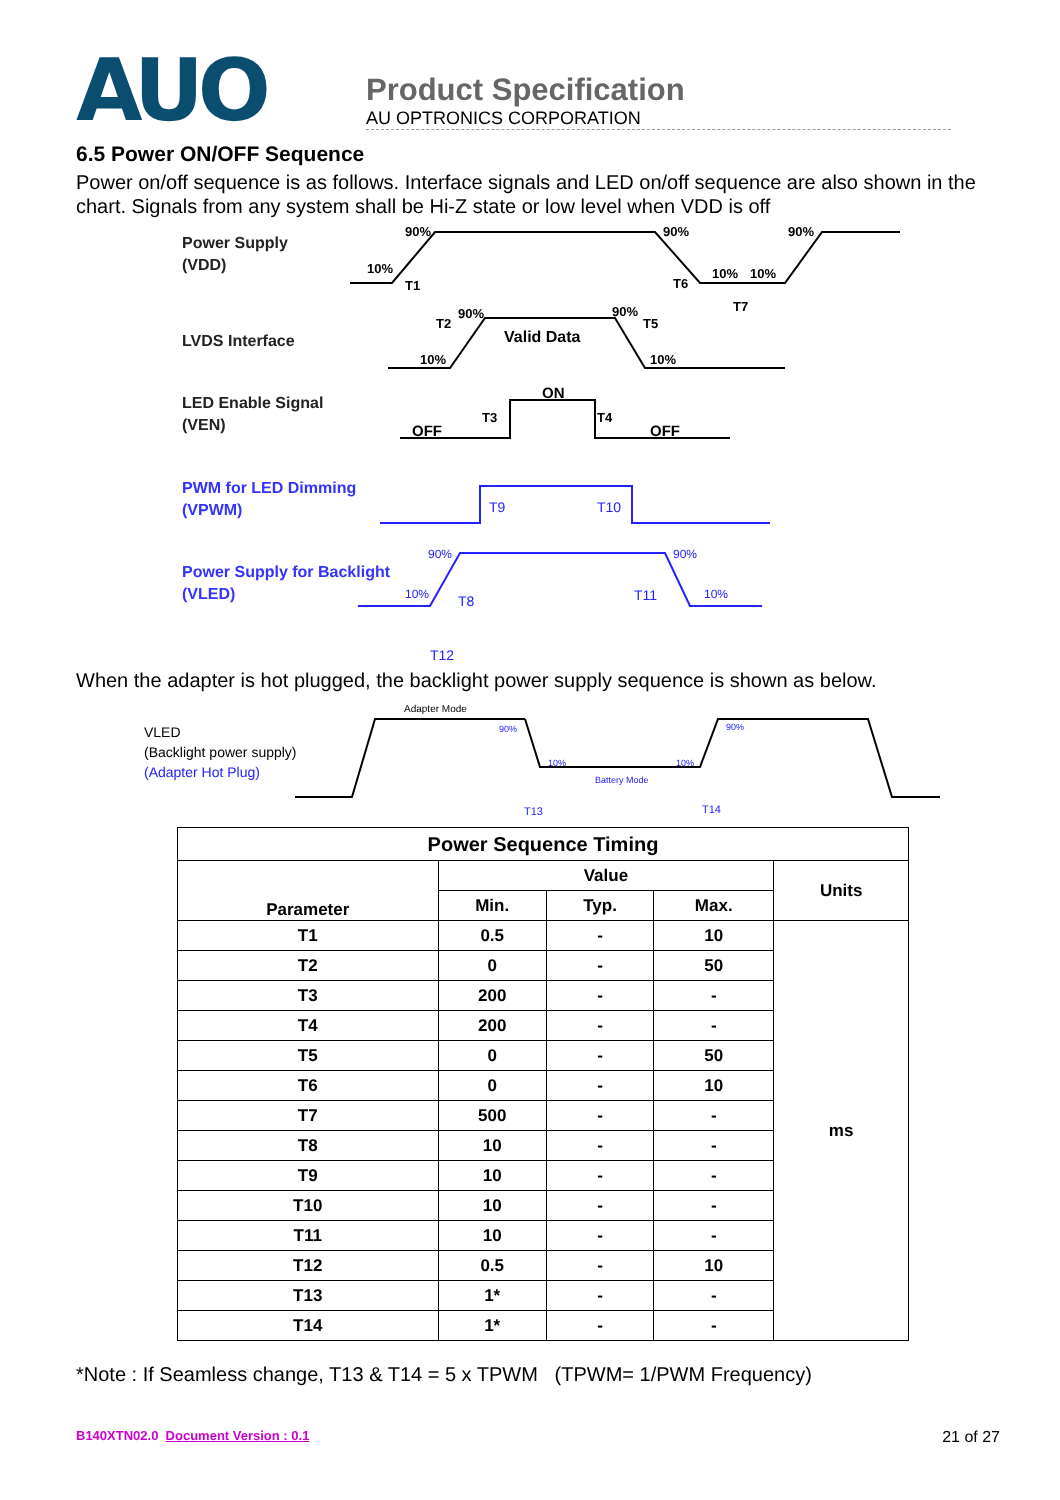AUO
Product Specification
AU OPTRONICS CORPORATION
6.5 Power ON/OFF Sequence
Power on/off sequence is as follows. Interface signals and LED on/off sequence are also shown in the chart. Signals from any system shall be Hi-Z state or low level when VDD is off
Power Supply
(VDD)
LVDS Interface
LED Enable Signal
(VEN)
PWM for LED Dimming
(VPWM)
Power Supply for Backlight
(VLED)
90%
10%
T1
90%
T6
10%
10%
90%
T7
T2
90%
90%
T5
10%
10%
Valid Data
ON
OFF
OFF
T3
T4
T9
T10
90%
90%
10%
10%
T8
T11
T12
When the adapter is hot plugged, the backlight power supply sequence is shown as below.
VLED
(Backlight power supply)
(Adapter Hot Plug)
Adapter Mode
90%
10%
10%
90%
Battery Mode
T13
T14
| Power Sequence Timing | | | | |
| --- | --- | --- | --- | --- |
| Parameter | Value | | | Units |
| | Min. | Typ. | Max. | |
| T1 | 0.5 | - | 10 | ms |
| T2 | 0 | - | 50 | |
| T3 | 200 | - | - | |
| T4 | 200 | - | - | |
| T5 | 0 | - | 50 | |
| T6 | 0 | - | 10 | |
| T7 | 500 | - | - | |
| T8 | 10 | - | - | |
| T9 | 10 | - | - | |
| T10 | 10 | - | - | |
| T11 | 10 | - | - | |
| T12 | 0.5 | - | 10 | |
| T13 | 1* | - | - | |
| T14 | 1* | - | - | |
*Note : If Seamless change, T13 & T14 = 5 x TPWM (TPWM= 1/PWM Frequency)
B140XTN02.0 Document Version : 0.1 21 of 27